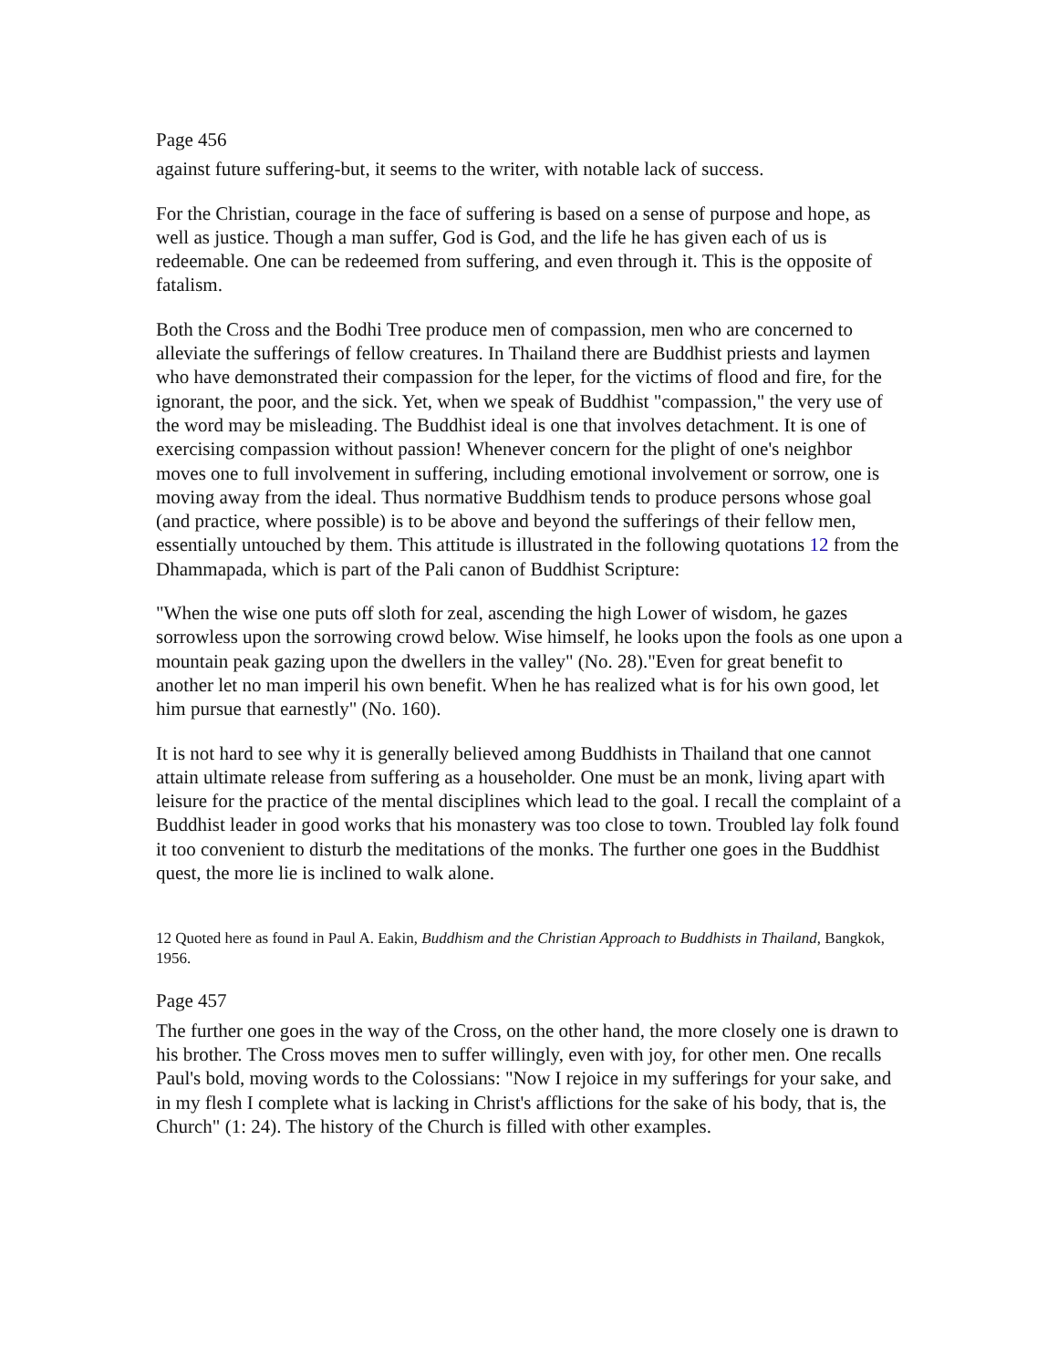Page 456
against future suffering-but, it seems to the writer, with notable lack of success.
For the Christian, courage in the face of suffering is based on a sense of purpose and hope, as well as justice. Though a man suffer, God is God, and the life he has given each of us is redeemable. One can be redeemed from suffering, and even through it. This is the opposite of fatalism.
Both the Cross and the Bodhi Tree produce men of compassion, men who are concerned to alleviate the sufferings of fellow creatures. In Thailand there are Buddhist priests and laymen who have demonstrated their compassion for the leper, for the victims of flood and fire, for the ignorant, the poor, and the sick. Yet, when we speak of Buddhist "compassion," the very use of the word may be misleading. The Buddhist ideal is one that involves detachment. It is one of exercising compassion without passion! Whenever concern for the plight of one's neighbor moves one to full involvement in suffering, including emotional involvement or sorrow, one is moving away from the ideal. Thus normative Buddhism tends to produce persons whose goal (and practice, where possible) is to be above and beyond the sufferings of their fellow men, essentially untouched by them. This attitude is illustrated in the following quotations 12 from the Dhammapada, which is part of the Pali canon of Buddhist Scripture:
"When the wise one puts off sloth for zeal, ascending the high Lower of wisdom, he gazes sorrowless upon the sorrowing crowd below. Wise himself, he looks upon the fools as one upon a mountain peak gazing upon the dwellers in the valley" (No. 28)."Even for great benefit to another let no man imperil his own benefit. When he has realized what is for his own good, let him pursue that earnestly" (No. 160).
It is not hard to see why it is generally believed among Buddhists in Thailand that one cannot attain ultimate release from suffering as a householder. One must be an monk, living apart with leisure for the practice of the mental disciplines which lead to the goal. I recall the complaint of a Buddhist leader in good works that his monastery was too close to town. Troubled lay folk found it too convenient to disturb the meditations of the monks. The further one goes in the Buddhist quest, the more lie is inclined to walk alone.
12 Quoted here as found in Paul A. Eakin, Buddhism and the Christian Approach to Buddhists in Thailand, Bangkok, 1956.
Page 457
The further one goes in the way of the Cross, on the other hand, the more closely one is drawn to his brother. The Cross moves men to suffer willingly, even with joy, for other men. One recalls Paul's bold, moving words to the Colossians: "Now I rejoice in my sufferings for your sake, and in my flesh I complete what is lacking in Christ's afflictions for the sake of his body, that is, the Church" (1: 24). The history of the Church is filled with other examples.